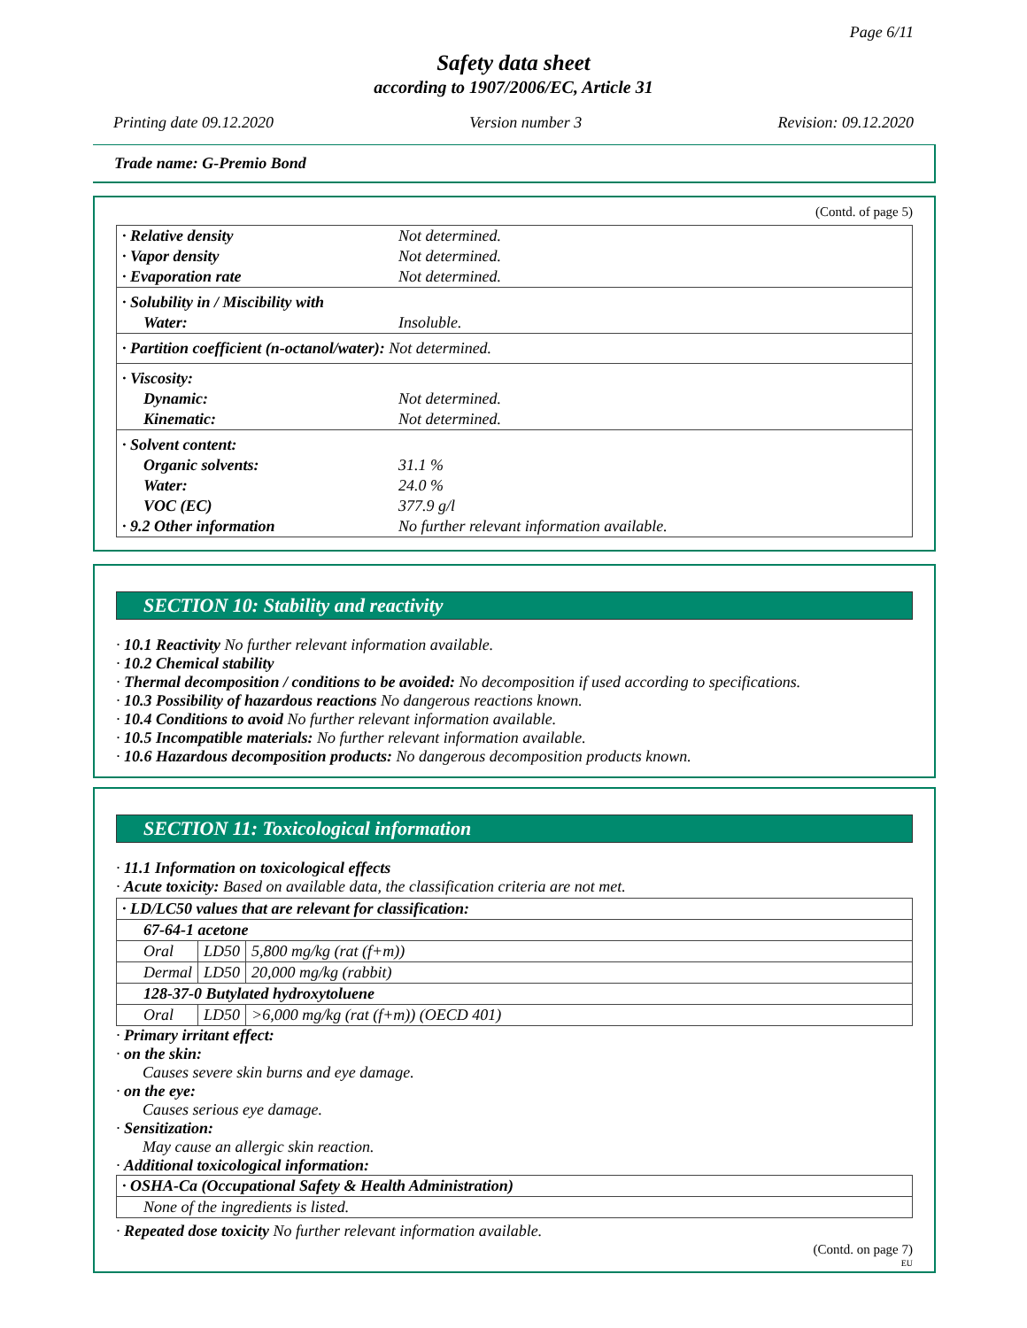Page 6/11
Safety data sheet
according to 1907/2006/EC, Article 31
Printing date 09.12.2020 Version number 3 Revision: 09.12.2020
Trade name: G-Premio Bond
(Contd. of page 5)
| · Relative density | Not determined. |
| · Vapor density | Not determined. |
| · Evaporation rate | Not determined. |
| · Solubility in / Miscibility with | |
| Water: | Insoluble. |
| · Partition coefficient (n-octanol/water): Not determined. | |
| · Viscosity: | |
| Dynamic: | Not determined. |
| Kinematic: | Not determined. |
| · Solvent content: | |
| Organic solvents: | 31.1 % |
| Water: | 24.0 % |
| VOC (EC) | 377.9 g/l |
| · 9.2 Other information | No further relevant information available. |
SECTION 10: Stability and reactivity
· 10.1 Reactivity No further relevant information available.
· 10.2 Chemical stability
· Thermal decomposition / conditions to be avoided: No decomposition if used according to specifications.
· 10.3 Possibility of hazardous reactions No dangerous reactions known.
· 10.4 Conditions to avoid No further relevant information available.
· 10.5 Incompatible materials: No further relevant information available.
· 10.6 Hazardous decomposition products: No dangerous decomposition products known.
SECTION 11: Toxicological information
· 11.1 Information on toxicological effects
· Acute toxicity: Based on available data, the classification criteria are not met.
| · LD/LC50 values that are relevant for classification: | | |
| 67-64-1 acetone | | |
| Oral | LD50 | 5,800 mg/kg (rat (f+m)) |
| Dermal | LD50 | 20,000 mg/kg (rabbit) |
| 128-37-0 Butylated hydroxytoluene | | |
| Oral | LD50 | >6,000 mg/kg (rat (f+m)) (OECD 401) |
· Primary irritant effect:
· on the skin:
Causes severe skin burns and eye damage.
· on the eye:
Causes serious eye damage.
· Sensitization:
May cause an allergic skin reaction.
· Additional toxicological information:
| · OSHA-Ca (Occupational Safety & Health Administration) |
| None of the ingredients is listed. |
· Repeated dose toxicity No further relevant information available.
(Contd. on page 7)
EU